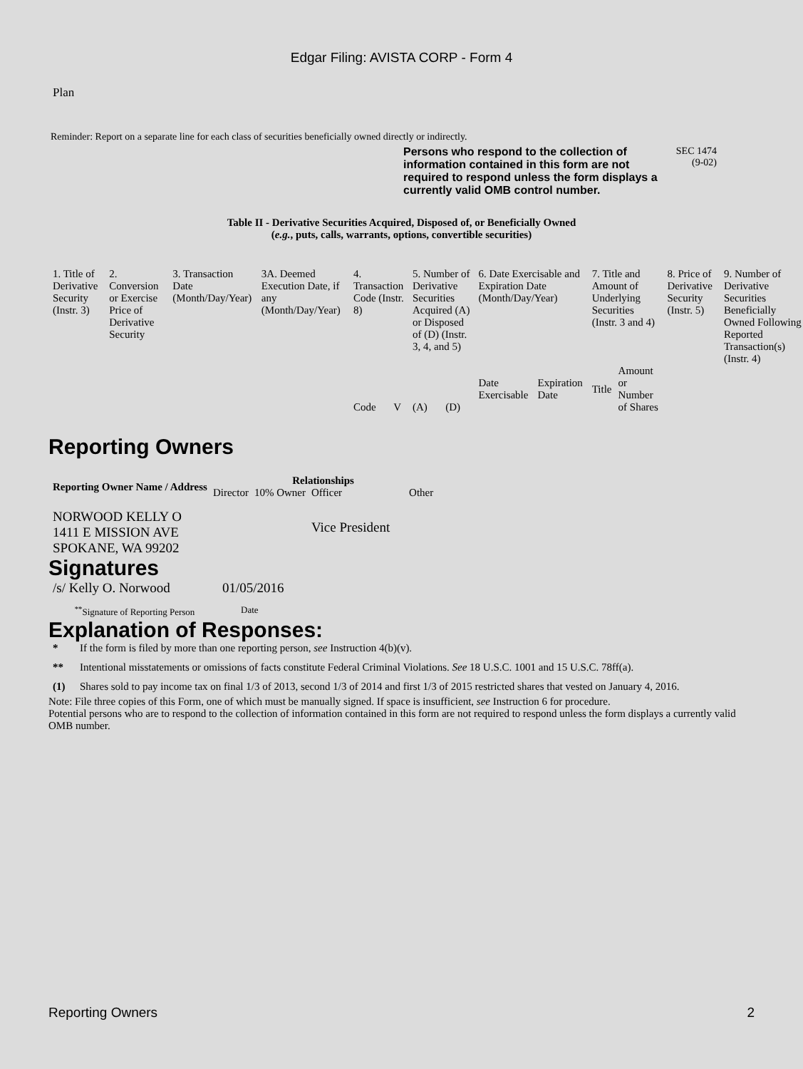Edgar Filing: AVISTA CORP - Form 4
Plan
Reminder: Report on a separate line for each class of securities beneficially owned directly or indirectly.
Persons who respond to the collection of information contained in this form are not required to respond unless the form displays a currently valid OMB control number.
SEC 1474
(9-02)
Table II - Derivative Securities Acquired, Disposed of, or Beneficially Owned
(e.g., puts, calls, warrants, options, convertible securities)
| 1. Title of Derivative Security (Instr. 3) | 2. Conversion or Exercise Price of Derivative Security | 3. Transaction Date (Month/Day/Year) | 3A. Deemed Execution Date, if any (Month/Day/Year) | 4. Transaction Code (Instr. 8) | | 5. Number of Derivative Securities Acquired (A) or Disposed of (D) (Instr. 3, 4, and 5) | | 6. Date Exercisable and Expiration Date (Month/Day/Year) | | 7. Title and Amount of Underlying Securities (Instr. 3 and 4) | | 8. Price of Derivative Security (Instr. 5) | 9. Number of Derivative Securities Beneficially Owned Following Reported Transaction(s) (Instr. 4) |
| | | | | Code | V | (A) | (D) | Date Exercisable | Expiration Date | Title | Amount or Number of Shares | | |
Reporting Owners
| Reporting Owner Name / Address | Relationships | | | |
| --- | --- | --- | --- | --- |
| | Director | 10% Owner | Officer | Other |
| NORWOOD KELLY O 1411 E MISSION AVE SPOKANE, WA 99202 | | | Vice President | |
Signatures
| /s/ Kelly O. Norwood | 01/05/2016 |
| <sup>**</sup> Signature of Reporting Person | Date |
Explanation of Responses:
| * | If the form is filed by more than one reporting person, see Instruction 4(b)(v). |
| ** | Intentional misstatements or omissions of facts constitute Federal Criminal Violations. See 18 U.S.C. 1001 and 15 U.S.C. 78ff(a). |
| (1) | Shares sold to pay income tax on final 1/3 of 2013, second 1/3 of 2014 and first 1/3 of 2015 restricted shares that vested on January 4, 2016. |
Note: File three copies of this Form, one of which must be manually signed. If space is insufficient, see Instruction 6 for procedure.
Potential persons who are to respond to the collection of information contained in this form are not required to respond unless the form displays a currently valid OMB number.
Reporting Owners 2